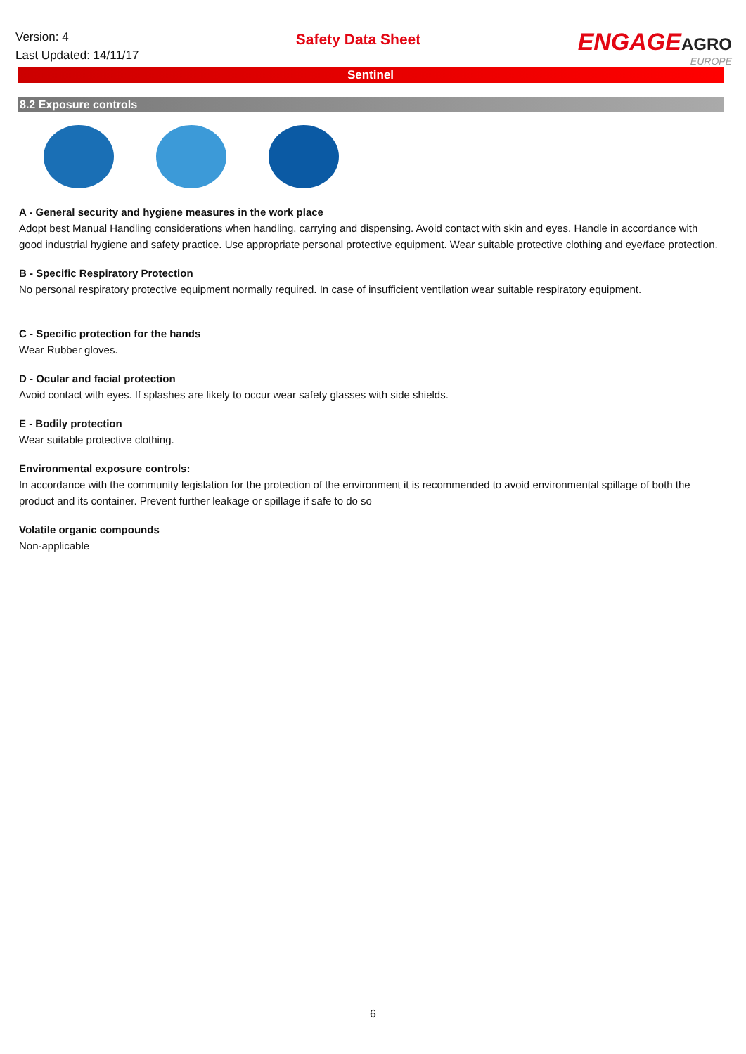Version: 4
Last Updated: 14/11/17
Safety Data Sheet
ENGAGEAGRO
EUROPE
Sentinel
8.2 Exposure controls
A - General security and hygiene measures in the work place
Adopt best Manual Handling considerations when handling, carrying and dispensing. Avoid contact with skin and eyes. Handle in accordance with good industrial hygiene and safety practice. Use appropriate personal protective equipment. Wear suitable protective clothing and eye/face protection.
B - Specific Respiratory Protection
No personal respiratory protective equipment normally required. In case of insufficient ventilation wear suitable respiratory equipment.
C - Specific protection for the hands
Wear Rubber gloves.
D - Ocular and facial protection
Avoid contact with eyes. If splashes are likely to occur wear safety glasses with side shields.
E - Bodily protection
Wear suitable protective clothing.
Environmental exposure controls:
In accordance with the community legislation for the protection of the environment it is recommended to avoid environmental spillage of both the product and its container. Prevent further leakage or spillage if safe to do so
Volatile organic compounds
Non-applicable
6